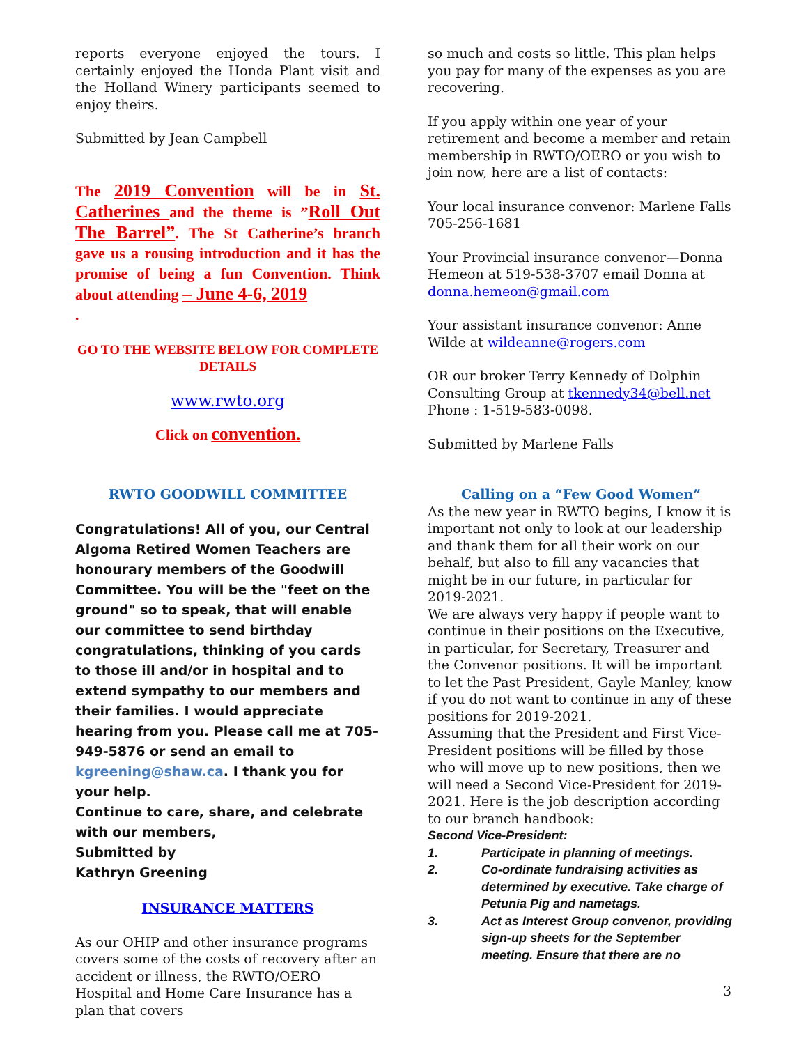reports everyone enjoyed the tours. I certainly enjoyed the Honda Plant visit and the Holland Winery participants seemed to enjoy theirs.
Submitted by Jean Campbell
The 2019 Convention will be in St. Catherines and the theme is ”Roll Out The Barrel”. The St Catherine’s branch gave us a rousing introduction and it has the promise of being a fun Convention. Think about attending – June 4-6, 2019
.
GO TO THE WEBSITE BELOW FOR COMPLETE DETAILS
www.rwto.org
Click on convention.
RWTO GOODWILL COMMITTEE
Congratulations! All of you, our Central Algoma Retired Women Teachers are honourary members of the Goodwill Committee. You will be the "feet on the ground" so to speak, that will enable our committee to send birthday congratulations, thinking of you cards to those ill and/or in hospital and to extend sympathy to our members and their families. I would appreciate hearing from you. Please call me at 705-949-5876 or send an email to kgreening@shaw.ca. I thank you for your help.
Continue to care, share, and celebrate with our members,
Submitted by
Kathryn Greening
INSURANCE MATTERS
As our OHIP and other insurance programs covers some of the costs of recovery after an accident or illness, the RWTO/OERO Hospital and Home Care Insurance has a plan that covers
so much and costs so little. This plan helps you pay for many of the expenses as you are recovering.
If you apply within one year of your retirement and become a member and retain membership in RWTO/OERO or you wish to join now, here are a list of contacts:
Your local insurance convenor: Marlene Falls 705-256-1681
Your Provincial insurance convenor—Donna Hemeon at 519-538-3707 email Donna at donna.hemeon@gmail.com
Your assistant insurance convenor: Anne Wilde at wildeanne@rogers.com
OR our broker Terry Kennedy of Dolphin Consulting Group at tkennedy34@bell.net Phone : 1-519-583-0098.
Submitted by Marlene Falls
Calling on a “Few Good Women”
As the new year in RWTO begins, I know it is important not only to look at our leadership and thank them for all their work on our behalf, but also to fill any vacancies that might be in our future, in particular for 2019-2021.
We are always very happy if people want to continue in their positions on the Executive, in particular, for Secretary, Treasurer and the Convenor positions. It will be important to let the Past President, Gayle Manley, know if you do not want to continue in any of these positions for 2019-2021.
Assuming that the President and First Vice-President positions will be filled by those who will move up to new positions, then we will need a Second Vice-President for 2019-2021. Here is the job description according to our branch handbook:
Second Vice-President:
1. Participate in planning of meetings.
2. Co-ordinate fundraising activities as determined by executive. Take charge of Petunia Pig and nametags.
3. Act as Interest Group convenor, providing sign-up sheets for the September meeting. Ensure that there are no
3